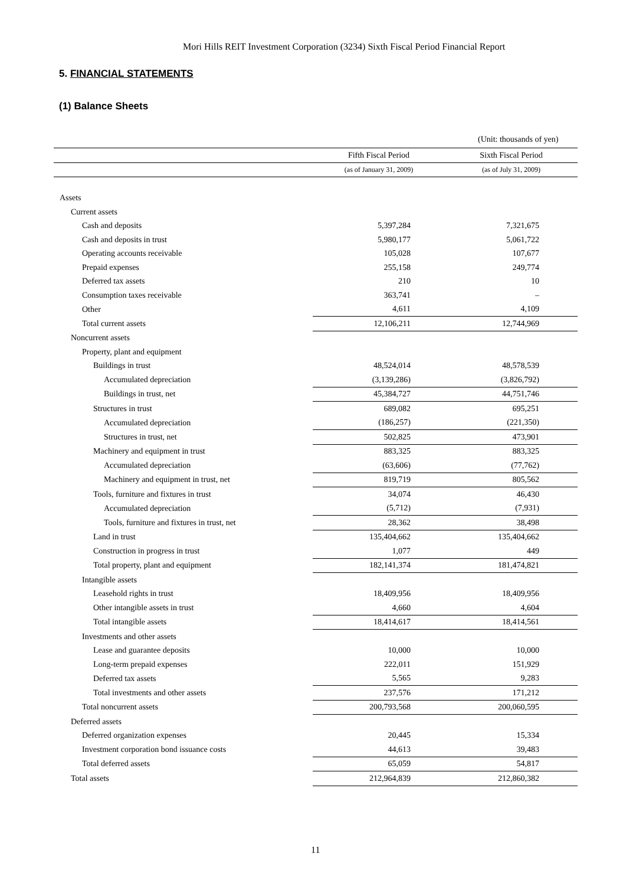Mori Hills REIT Investment Corporation (3234) Sixth Fiscal Period Financial Report
5. FINANCIAL STATEMENTS
(1) Balance Sheets
(Unit: thousands of yen)
| | Fifth Fiscal Period | Sixth Fiscal Period |
| --- | --- | --- |
| | (as of January 31, 2009) | (as of July 31, 2009) |
| Assets | | |
| Current assets | | |
| Cash and deposits | 5,397,284 | 7,321,675 |
| Cash and deposits in trust | 5,980,177 | 5,061,722 |
| Operating accounts receivable | 105,028 | 107,677 |
| Prepaid expenses | 255,158 | 249,774 |
| Deferred tax assets | 210 | 10 |
| Consumption taxes receivable | 363,741 | – |
| Other | 4,611 | 4,109 |
| Total current assets | 12,106,211 | 12,744,969 |
| Noncurrent assets | | |
| Property, plant and equipment | | |
| Buildings in trust | 48,524,014 | 48,578,539 |
| Accumulated depreciation | (3,139,286) | (3,826,792) |
| Buildings in trust, net | 45,384,727 | 44,751,746 |
| Structures in trust | 689,082 | 695,251 |
| Accumulated depreciation | (186,257) | (221,350) |
| Structures in trust, net | 502,825 | 473,901 |
| Machinery and equipment in trust | 883,325 | 883,325 |
| Accumulated depreciation | (63,606) | (77,762) |
| Machinery and equipment in trust, net | 819,719 | 805,562 |
| Tools, furniture and fixtures in trust | 34,074 | 46,430 |
| Accumulated depreciation | (5,712) | (7,931) |
| Tools, furniture and fixtures in trust, net | 28,362 | 38,498 |
| Land in trust | 135,404,662 | 135,404,662 |
| Construction in progress in trust | 1,077 | 449 |
| Total property, plant and equipment | 182,141,374 | 181,474,821 |
| Intangible assets | | |
| Leasehold rights in trust | 18,409,956 | 18,409,956 |
| Other intangible assets in trust | 4,660 | 4,604 |
| Total intangible assets | 18,414,617 | 18,414,561 |
| Investments and other assets | | |
| Lease and guarantee deposits | 10,000 | 10,000 |
| Long-term prepaid expenses | 222,011 | 151,929 |
| Deferred tax assets | 5,565 | 9,283 |
| Total investments and other assets | 237,576 | 171,212 |
| Total noncurrent assets | 200,793,568 | 200,060,595 |
| Deferred assets | | |
| Deferred organization expenses | 20,445 | 15,334 |
| Investment corporation bond issuance costs | 44,613 | 39,483 |
| Total deferred assets | 65,059 | 54,817 |
| Total assets | 212,964,839 | 212,860,382 |
11